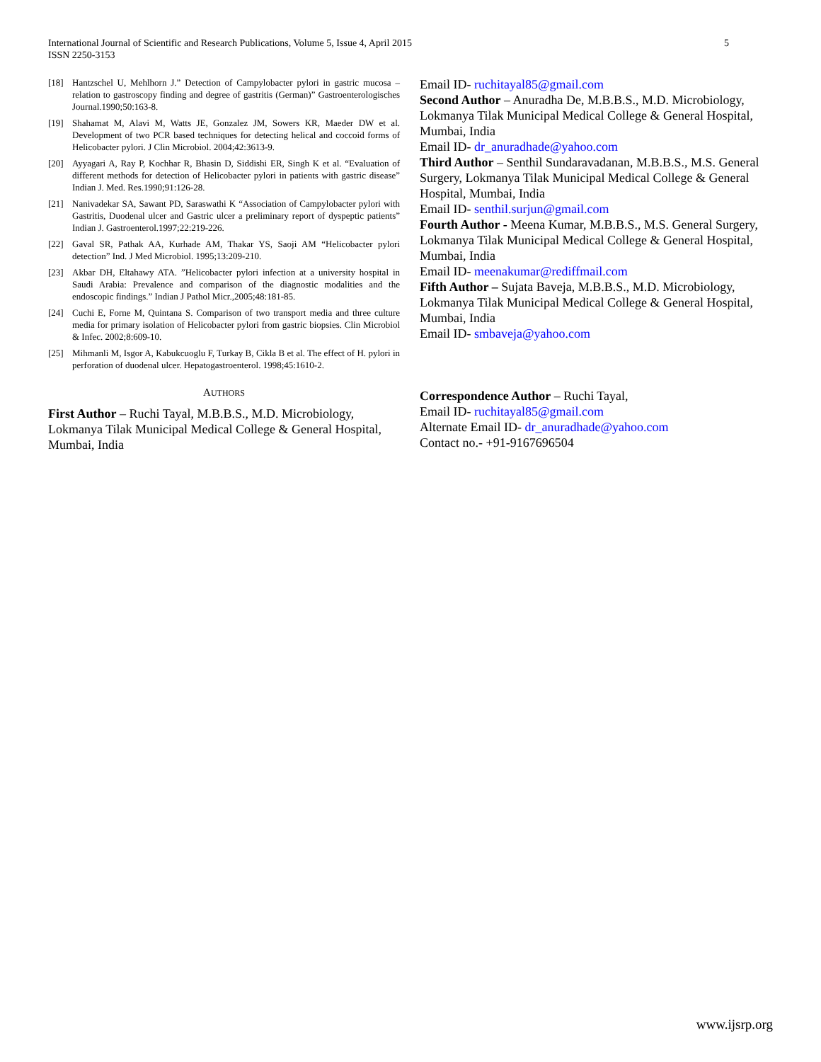5 International Journal of Scientific and Research Publications, Volume 5, Issue 4, April 2015
ISSN 2250-3153
[18] Hantzschel U, Mehlhorn J.” Detection of Campylobacter pylori in gastric mucosa – relation to gastroscopy finding and degree of gastritis (German)” Gastroenterologisches Journal.1990;50:163-8.
[19] Shahamat M, Alavi M, Watts JE, Gonzalez JM, Sowers KR, Maeder DW et al. Development of two PCR based techniques for detecting helical and coccoid forms of Helicobacter pylori. J Clin Microbiol. 2004;42:3613-9.
[20] Ayyagari A, Ray P, Kochhar R, Bhasin D, Siddishi ER, Singh K et al. “Evaluation of different methods for detection of Helicobacter pylori in patients with gastric disease” Indian J. Med. Res.1990;91:126-28.
[21] Nanivadekar SA, Sawant PD, Saraswathi K “Association of Campylobacter pylori with Gastritis, Duodenal ulcer and Gastric ulcer a preliminary report of dyspeptic patients” Indian J. Gastroenterol.1997;22:219-226.
[22] Gaval SR, Pathak AA, Kurhade AM, Thakar YS, Saoji AM “Helicobacter pylori detection” Ind. J Med Microbiol. 1995;13:209-210.
[23] Akbar DH, Eltahawy ATA. ”Helicobacter pylori infection at a university hospital in Saudi Arabia: Prevalence and comparison of the diagnostic modalities and the endoscopic findings.” Indian J Pathol Micr.,2005;48:181-85.
[24] Cuchi E, Forne M, Quintana S. Comparison of two transport media and three culture media for primary isolation of Helicobacter pylori from gastric biopsies. Clin Microbiol & Infec. 2002;8:609-10.
[25] Mihmanli M, Isgor A, Kabukcuoglu F, Turkay B, Cikla B et al. The effect of H. pylori in perforation of duodenal ulcer. Hepatogastroenterol. 1998;45:1610-2.
AUTHORS
First Author – Ruchi Tayal, M.B.B.S., M.D. Microbiology, Lokmanya Tilak Municipal Medical College & General Hospital, Mumbai, India
Email ID- ruchitayal85@gmail.com
Second Author – Anuradha De, M.B.B.S., M.D. Microbiology, Lokmanya Tilak Municipal Medical College & General Hospital, Mumbai, India
Email ID- dr_anuradhade@yahoo.com
Third Author – Senthil Sundaravadanan, M.B.B.S., M.S. General Surgery, Lokmanya Tilak Municipal Medical College & General Hospital, Mumbai, India
Email ID- senthil.surjun@gmail.com
Fourth Author - Meena Kumar, M.B.B.S., M.S. General Surgery, Lokmanya Tilak Municipal Medical College & General Hospital, Mumbai, India
Email ID- meenakumar@rediffmail.com
Fifth Author – Sujata Baveja, M.B.B.S., M.D. Microbiology, Lokmanya Tilak Municipal Medical College & General Hospital, Mumbai, India
Email ID- smbaveja@yahoo.com
Correspondence Author – Ruchi Tayal,
Email ID- ruchitayal85@gmail.com
Alternate Email ID- dr_anuradhade@yahoo.com
Contact no.- +91-9167696504
www.ijsrp.org